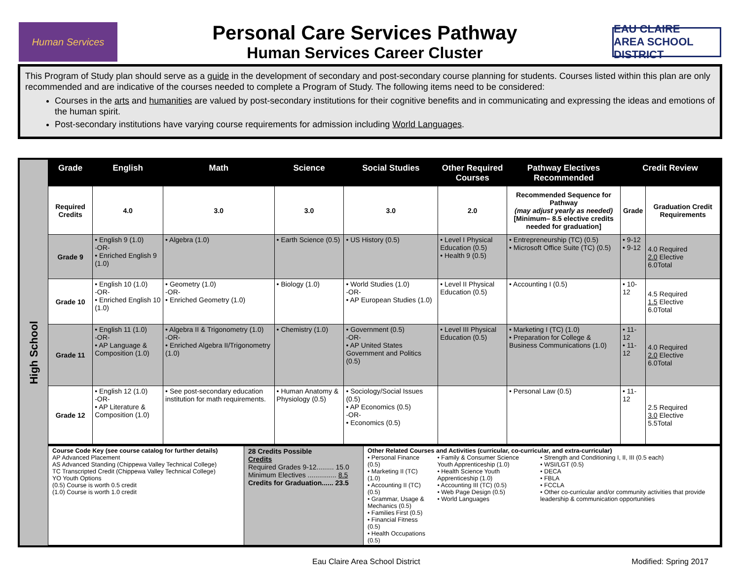Human Services
Personal Care Services Pathway
Human Services Career Cluster
EAU CLAIRE
AREA SCHOOL DISTRICT
This Program of Study plan should serve as a guide in the development of secondary and post-secondary course planning for students. Courses listed within this plan are only recommended and are indicative of the courses needed to complete a Program of Study. The following items need to be considered:
Courses in the arts and humanities are valued by post-secondary institutions for their cognitive benefits and in communicating and expressing the ideas and emotions of the human spirit.
Post-secondary institutions have varying course requirements for admission including World Languages.
High School
| Grade | English | Math | Science | Social Studies | Other Required Courses | Pathway Electives Recommended | Credit Review | |
| --- | --- | --- | --- | --- | --- | --- | --- | --- |
| Required Credits | 4.0 | 3.0 | 3.0 | 3.0 | 2.0 | Recommended Sequence for Pathway (may adjust yearly as needed) [Minimum– 8.5 elective credits needed for graduation] | Grade | Graduation Credit Requirements |
| Grade 9 | • English 9 (1.0) -OR- • Enriched English 9 (1.0) | • Algebra (1.0) | • Earth Science (0.5) | • US History (0.5) | • Level I Physical Education (0.5) • Health 9 (0.5) | • Entrepreneurship (TC) (0.5) • Microsoft Office Suite (TC) (0.5) | • 9-12 • 9-12 | 4.0 Required 2.0 Elective 6.0Total |
| Grade 10 | • English 10 (1.0) -OR- • Enriched English 10 (1.0) | • Geometry (1.0) -OR- • Enriched Geometry (1.0) | • Biology (1.0) | • World Studies (1.0) -OR- • AP European Studies (1.0) | • Level II Physical Education (0.5) | • Accounting I (0.5) | • 10-12 | 4.5 Required 1.5 Elective 6.0Total |
| Grade 11 | • English 11 (1.0) -OR- • AP Language & Composition (1.0) | • Algebra II & Trigonometry (1.0) -OR- • Enriched Algebra II/Trigonometry (1.0) | • Chemistry (1.0) | • Government (0.5) -OR- • AP United States Government and Politics (0.5) | • Level III Physical Education (0.5) | • Marketing I (TC) (1.0) • Preparation for College & Business Communications (1.0) | • 11-12 • 11-12 | 4.0 Required 2.0 Elective 6.0Total |
| Grade 12 | • English 12 (1.0) -OR- • AP Literature & Composition (1.0) | • See post-secondary education institution for math requirements. | • Human Anatomy & Physiology (0.5) | • Sociology/Social Issues (0.5) • AP Economics (0.5) -OR- • Economics (0.5) | | • Personal Law (0.5) | • 11-12 | 2.5 Required 3.0 Elective 5.5Total |
| Course Code Key (see course catalog for further details) AP Advanced Placement AS Advanced Standing (Chippewa Valley Technical College) TC Transcripted Credit (Chippewa Valley Technical College) YO Youth Options (0.5) Course is worth 0.5 credit (1.0) Course is worth 1.0 credit | 28 Credits Possible Credits Required Grades 9-12......... 15.0 Minimum Electives ............... 8.5 Credits for Graduation...... 23.5 | Other Related Courses and Activities (curricular, co-curricular, and extra-curricular) • Personal Finance (0.5) • Marketing II (TC) (1.0) • Accounting II (TC) (0.5) • Grammar, Usage & Mechanics (0.5) • Families First (0.5) • Financial Fitness (0.5) • Health Occupations (0.5) • Family & Consumer Science Youth Apprenticeship (1.0) • Health Science Youth Apprenticeship (1.0) • Accounting III (TC) (0.5) • Web Page Design (0.5) • World Languages • Strength and Conditioning I, II, III (0.5 each) • WSI/LGT (0.5) • DECA • FBLA • FCCLA • Other co-curricular and/or community activities that provide leadership & communication opportunities |
Eau Claire Area School District Modified: Spring 2017